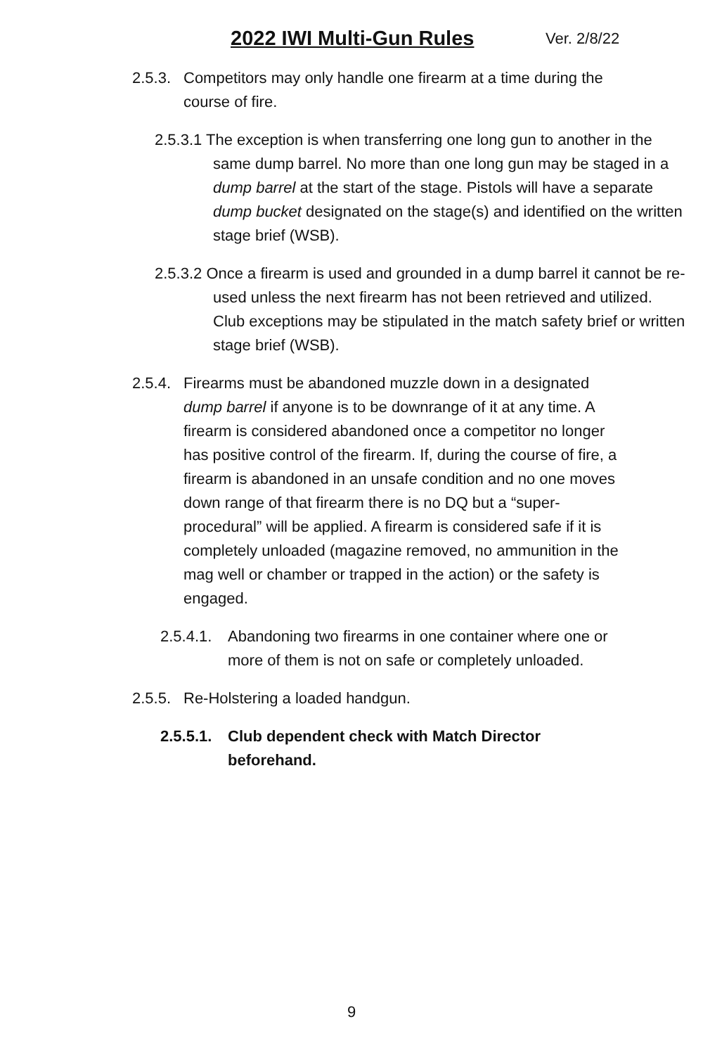2022 IWI Multi-Gun Rules Ver. 2/8/22
2.5.3.
Competitors may only handle one firearm at a time during the course of fire.
2.5.3.1 The exception is when transferring one long gun to another in the same dump barrel. No more than one long gun may be staged in a dump barrel at the start of the stage. Pistols will have a separate dump bucket designated on the stage(s) and identified on the written stage brief (WSB).
2.5.3.2 Once a firearm is used and grounded in a dump barrel it cannot be re-used unless the next firearm has not been retrieved and utilized. Club exceptions may be stipulated in the match safety brief or written stage brief (WSB).
2.5.4.
Firearms must be abandoned muzzle down in a designated dump barrel if anyone is to be downrange of it at any time. A firearm is considered abandoned once a competitor no longer has positive control of the firearm. If, during the course of fire, a firearm is abandoned in an unsafe condition and no one moves down range of that firearm there is no DQ but a “super- procedural” will be applied. A firearm is considered safe if it is completely unloaded (magazine removed, no ammunition in the mag well or chamber or trapped in the action) or the safety is engaged.
2.5.4.1.
Abandoning two firearms in one container where one or more of them is not on safe or completely unloaded.
2.5.5.
Re-Holstering a loaded handgun.
2.5.5.1.
Club dependent check with Match Director beforehand.
9